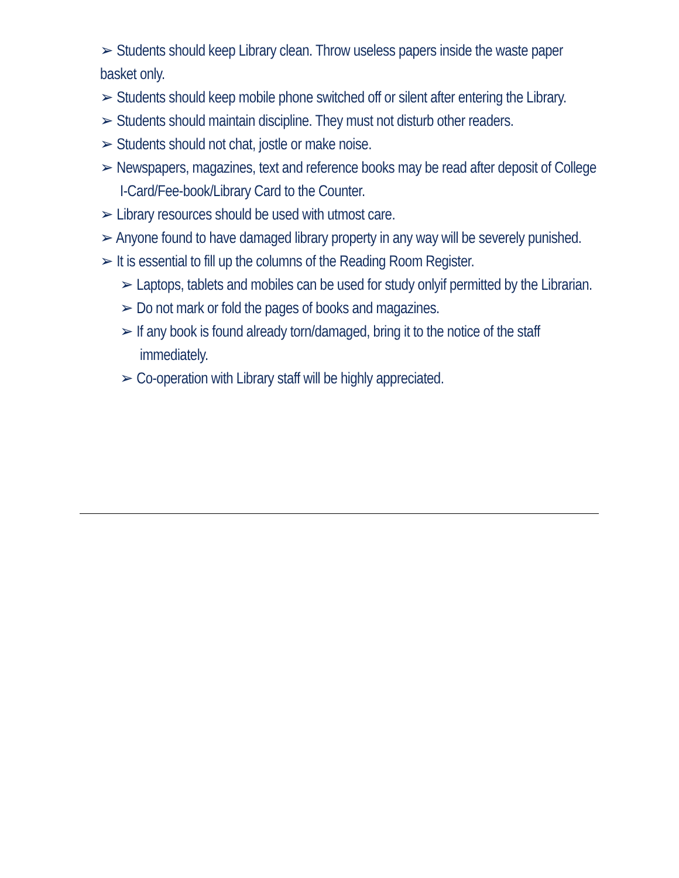➢ Students should keep Library clean. Throw useless papers inside the waste paper basket only.
➢ Students should keep mobile phone switched off or silent after entering the Library.
➢ Students should maintain discipline. They must not disturb other readers.
➢ Students should not chat, jostle or make noise.
➢ Newspapers, magazines, text and reference books may be read after deposit of College I-Card/Fee-book/Library Card to the Counter.
➢ Library resources should be used with utmost care.
➢ Anyone found to have damaged library property in any way will be severely punished.
➢ It is essential to fill up the columns of the Reading Room Register.
➢ Laptops, tablets and mobiles can be used for study onlyif permitted by the Librarian.
➢ Do not mark or fold the pages of books and magazines.
➢ If any book is found already torn/damaged, bring it to the notice of the staff immediately.
➢ Co-operation with Library staff will be highly appreciated.